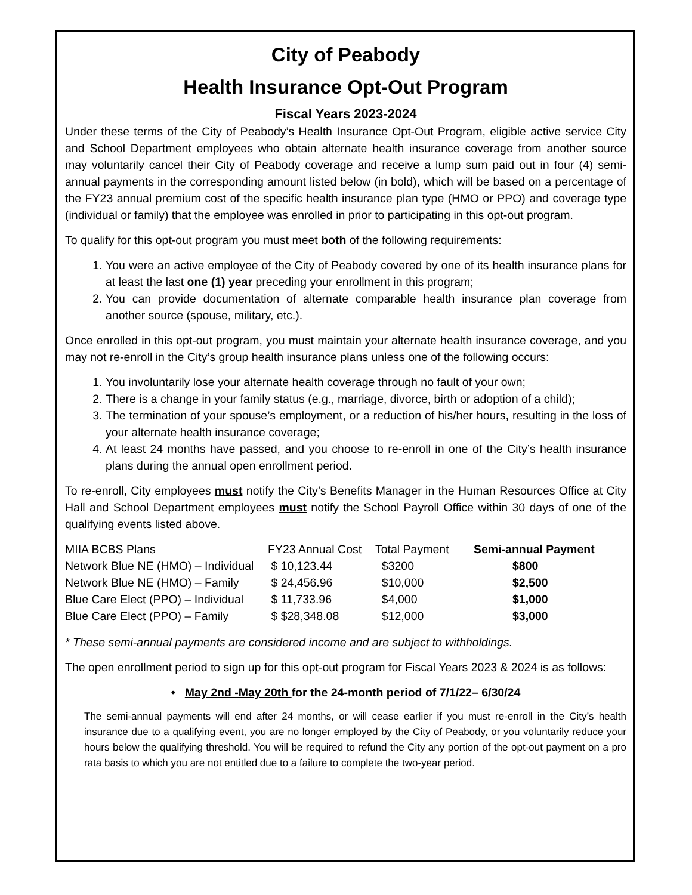City of Peabody
Health Insurance Opt-Out Program
Fiscal Years 2023-2024
Under these terms of the City of Peabody’s Health Insurance Opt-Out Program, eligible active service City and School Department employees who obtain alternate health insurance coverage from another source may voluntarily cancel their City of Peabody coverage and receive a lump sum paid out in four (4) semi-annual payments in the corresponding amount listed below (in bold), which will be based on a percentage of the FY23 annual premium cost of the specific health insurance plan type (HMO or PPO) and coverage type (individual or family) that the employee was enrolled in prior to participating in this opt-out program.
To qualify for this opt-out program you must meet both of the following requirements:
1. You were an active employee of the City of Peabody covered by one of its health insurance plans for at least the last one (1) year preceding your enrollment in this program;
2. You can provide documentation of alternate comparable health insurance plan coverage from another source (spouse, military, etc.).
Once enrolled in this opt-out program, you must maintain your alternate health insurance coverage, and you may not re-enroll in the City’s group health insurance plans unless one of the following occurs:
1. You involuntarily lose your alternate health coverage through no fault of your own;
2. There is a change in your family status (e.g., marriage, divorce, birth or adoption of a child);
3. The termination of your spouse’s employment, or a reduction of his/her hours, resulting in the loss of your alternate health insurance coverage;
4. At least 24 months have passed, and you choose to re-enroll in one of the City’s health insurance plans during the annual open enrollment period.
To re-enroll, City employees must notify the City’s Benefits Manager in the Human Resources Office at City Hall and School Department employees must notify the School Payroll Office within 30 days of one of the qualifying events listed above.
| MIIA BCBS Plans | FY23 Annual Cost | Total Payment | Semi-annual Payment |
| --- | --- | --- | --- |
| Network Blue NE (HMO) – Individual | $ 10,123.44 | $3200 | $800 |
| Network Blue NE (HMO) – Family | $ 24,456.96 | $10,000 | $2,500 |
| Blue Care Elect (PPO) – Individual | $ 11,733.96 | $4,000 | $1,000 |
| Blue Care Elect (PPO) – Family | $ $28,348.08 | $12,000 | $3,000 |
* These semi-annual payments are considered income and are subject to withholdings.
The open enrollment period to sign up for this opt-out program for Fiscal Years 2023 & 2024 is as follows:
• May 2nd -May 20th for the 24-month period of 7/1/22– 6/30/24
The semi-annual payments will end after 24 months, or will cease earlier if you must re-enroll in the City’s health insurance due to a qualifying event, you are no longer employed by the City of Peabody, or you voluntarily reduce your hours below the qualifying threshold. You will be required to refund the City any portion of the opt-out payment on a pro rata basis to which you are not entitled due to a failure to complete the two-year period.